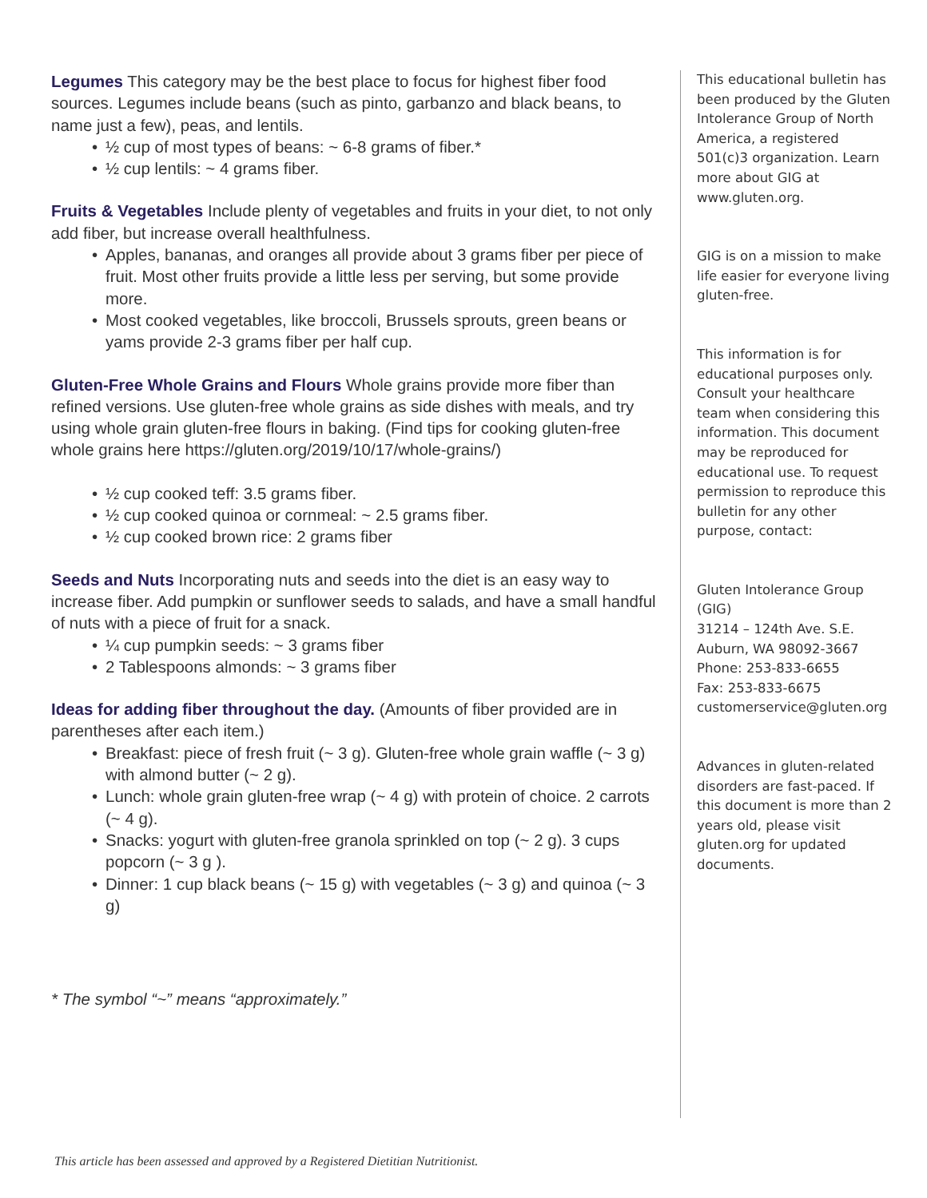Legumes This category may be the best place to focus for highest fiber food sources. Legumes include beans (such as pinto, garbanzo and black beans, to name just a few), peas, and lentils.
• ½ cup of most types of beans: ~ 6-8 grams of fiber.*
• ½ cup lentils: ~ 4 grams fiber.
Fruits & Vegetables Include plenty of vegetables and fruits in your diet, to not only add fiber, but increase overall healthfulness.
• Apples, bananas, and oranges all provide about 3 grams fiber per piece of fruit. Most other fruits provide a little less per serving, but some provide more.
• Most cooked vegetables, like broccoli, Brussels sprouts, green beans or yams provide 2-3 grams fiber per half cup.
Gluten-Free Whole Grains and Flours Whole grains provide more fiber than refined versions. Use gluten-free whole grains as side dishes with meals, and try using whole grain gluten-free flours in baking. (Find tips for cooking gluten-free whole grains here https://gluten.org/2019/10/17/whole-grains/)
• ½ cup cooked teff: 3.5 grams fiber.
• ½ cup cooked quinoa or cornmeal: ~ 2.5 grams fiber.
• ½ cup cooked brown rice: 2 grams fiber
Seeds and Nuts Incorporating nuts and seeds into the diet is an easy way to increase fiber. Add pumpkin or sunflower seeds to salads, and have a small handful of nuts with a piece of fruit for a snack.
• ¼ cup pumpkin seeds: ~ 3 grams fiber
• 2 Tablespoons almonds: ~ 3 grams fiber
Ideas for adding fiber throughout the day. (Amounts of fiber provided are in parentheses after each item.)
• Breakfast: piece of fresh fruit (~ 3 g). Gluten-free whole grain waffle (~ 3 g) with almond butter (~ 2 g).
• Lunch: whole grain gluten-free wrap (~ 4 g) with protein of choice. 2 carrots (~ 4 g).
• Snacks: yogurt with gluten-free granola sprinkled on top (~ 2 g). 3 cups popcorn (~ 3 g ).
• Dinner: 1 cup black beans (~ 15 g) with vegetables (~ 3 g) and quinoa (~ 3 g)
* The symbol “~” means “approximately.”
This educational bulletin has been produced by the Gluten Intolerance Group of North America, a registered 501(c)3 organization. Learn more about GIG at www.gluten.org.
GIG is on a mission to make life easier for everyone living gluten-free.
This information is for educational purposes only. Consult your healthcare team when considering this information. This document may be reproduced for educational use. To request permission to reproduce this bulletin for any other purpose, contact:
Gluten Intolerance Group (GIG)
31214 – 124th Ave. S.E.
Auburn, WA 98092-3667
Phone: 253-833-6655
Fax: 253-833-6675
customerservice@gluten.org
Advances in gluten-related disorders are fast-paced. If this document is more than 2 years old, please visit gluten.org for updated documents.
This article has been assessed and approved by a Registered Dietitian Nutritionist.